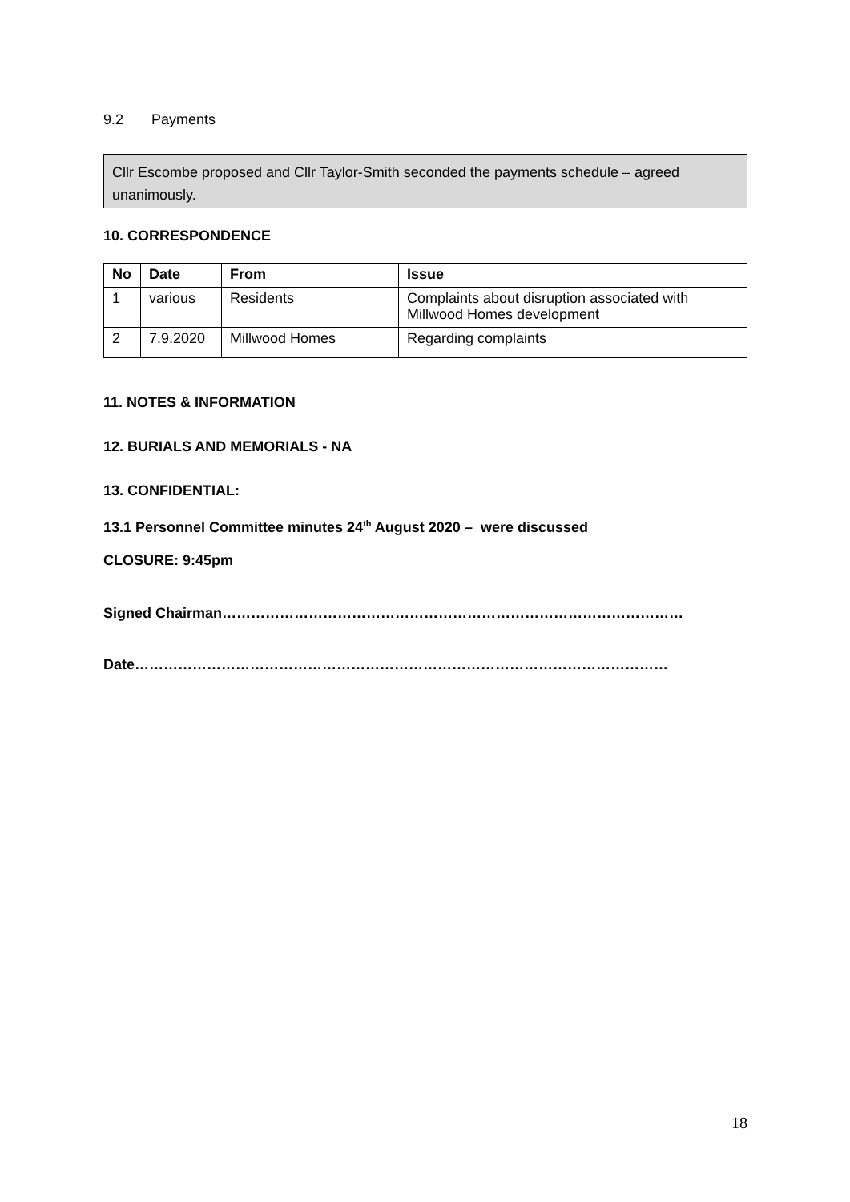9.2 Payments
Cllr Escombe proposed and Cllr Taylor-Smith seconded the payments schedule – agreed unanimously.
10. CORRESPONDENCE
| No | Date | From | Issue |
| --- | --- | --- | --- |
| 1 | various | Residents | Complaints about disruption associated with Millwood Homes development |
| 2 | 7.9.2020 | Millwood Homes | Regarding complaints |
11. NOTES & INFORMATION
12. BURIALS AND MEMORIALS - NA
13. CONFIDENTIAL:
13.1 Personnel Committee minutes 24<sup>th</sup> August 2020 – were discussed
CLOSURE: 9:45pm
Signed Chairman……………………………………………………………………………………
Date…………………………………………………………………………………………………
18